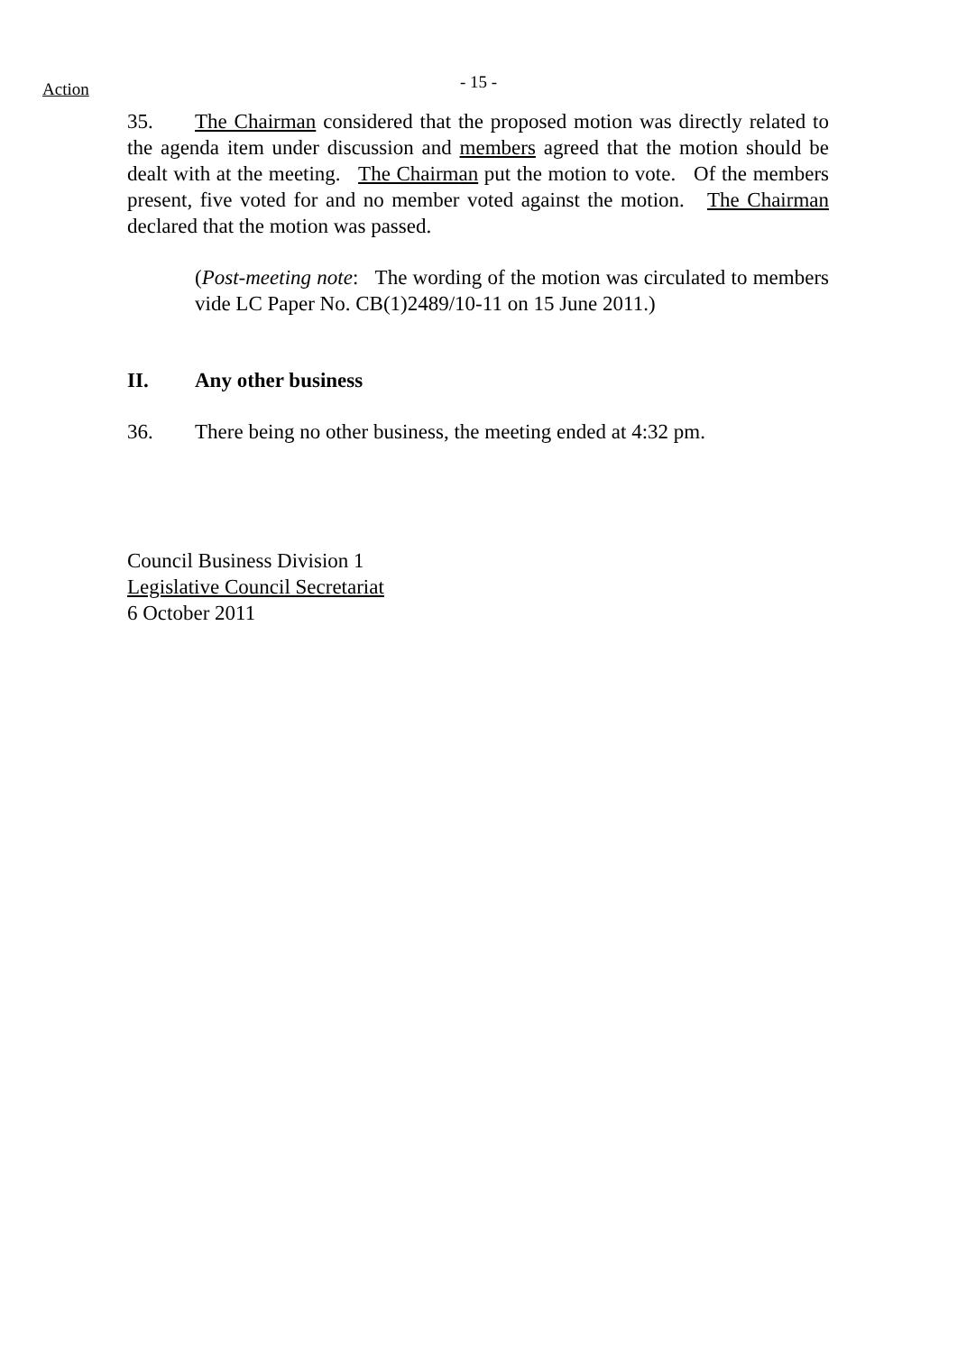Action
- 15 -
35. The Chairman considered that the proposed motion was directly related to the agenda item under discussion and members agreed that the motion should be dealt with at the meeting. The Chairman put the motion to vote. Of the members present, five voted for and no member voted against the motion. The Chairman declared that the motion was passed.
(Post-meeting note: The wording of the motion was circulated to members vide LC Paper No. CB(1)2489/10-11 on 15 June 2011.)
II. Any other business
36. There being no other business, the meeting ended at 4:32 pm.
Council Business Division 1
Legislative Council Secretariat
6 October 2011